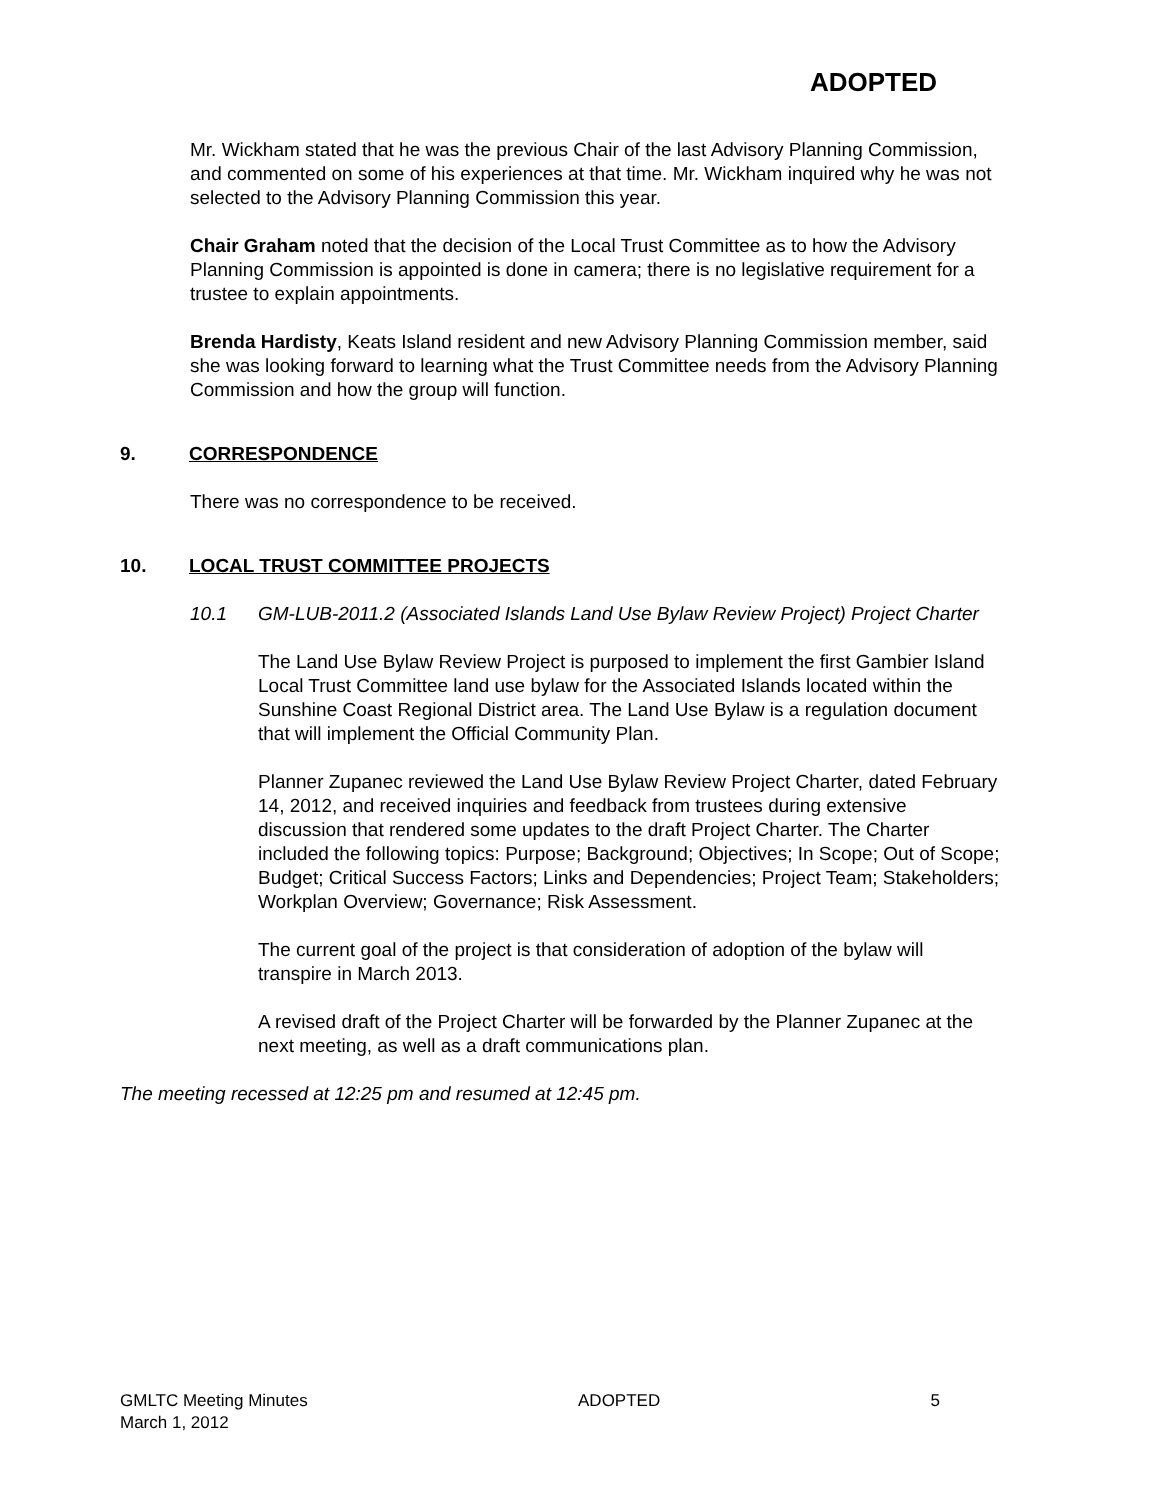ADOPTED
Mr. Wickham stated that he was the previous Chair of the last Advisory Planning Commission, and commented on some of his experiences at that time. Mr. Wickham inquired why he was not selected to the Advisory Planning Commission this year.
Chair Graham noted that the decision of the Local Trust Committee as to how the Advisory Planning Commission is appointed is done in camera; there is no legislative requirement for a trustee to explain appointments.
Brenda Hardisty, Keats Island resident and new Advisory Planning Commission member, said she was looking forward to learning what the Trust Committee needs from the Advisory Planning Commission and how the group will function.
9. CORRESPONDENCE
There was no correspondence to be received.
10. LOCAL TRUST COMMITTEE PROJECTS
10.1 GM-LUB-2011.2 (Associated Islands Land Use Bylaw Review Project) Project Charter
The Land Use Bylaw Review Project is purposed to implement the first Gambier Island Local Trust Committee land use bylaw for the Associated Islands located within the Sunshine Coast Regional District area. The Land Use Bylaw is a regulation document that will implement the Official Community Plan.
Planner Zupanec reviewed the Land Use Bylaw Review Project Charter, dated February 14, 2012, and received inquiries and feedback from trustees during extensive discussion that rendered some updates to the draft Project Charter. The Charter included the following topics: Purpose; Background; Objectives; In Scope; Out of Scope; Budget; Critical Success Factors; Links and Dependencies; Project Team; Stakeholders; Workplan Overview; Governance; Risk Assessment.
The current goal of the project is that consideration of adoption of the bylaw will transpire in March 2013.
A revised draft of the Project Charter will be forwarded by the Planner Zupanec at the next meeting, as well as a draft communications plan.
The meeting recessed at 12:25 pm and resumed at 12:45 pm.
GMLTC Meeting Minutes
March 1, 2012
ADOPTED 5